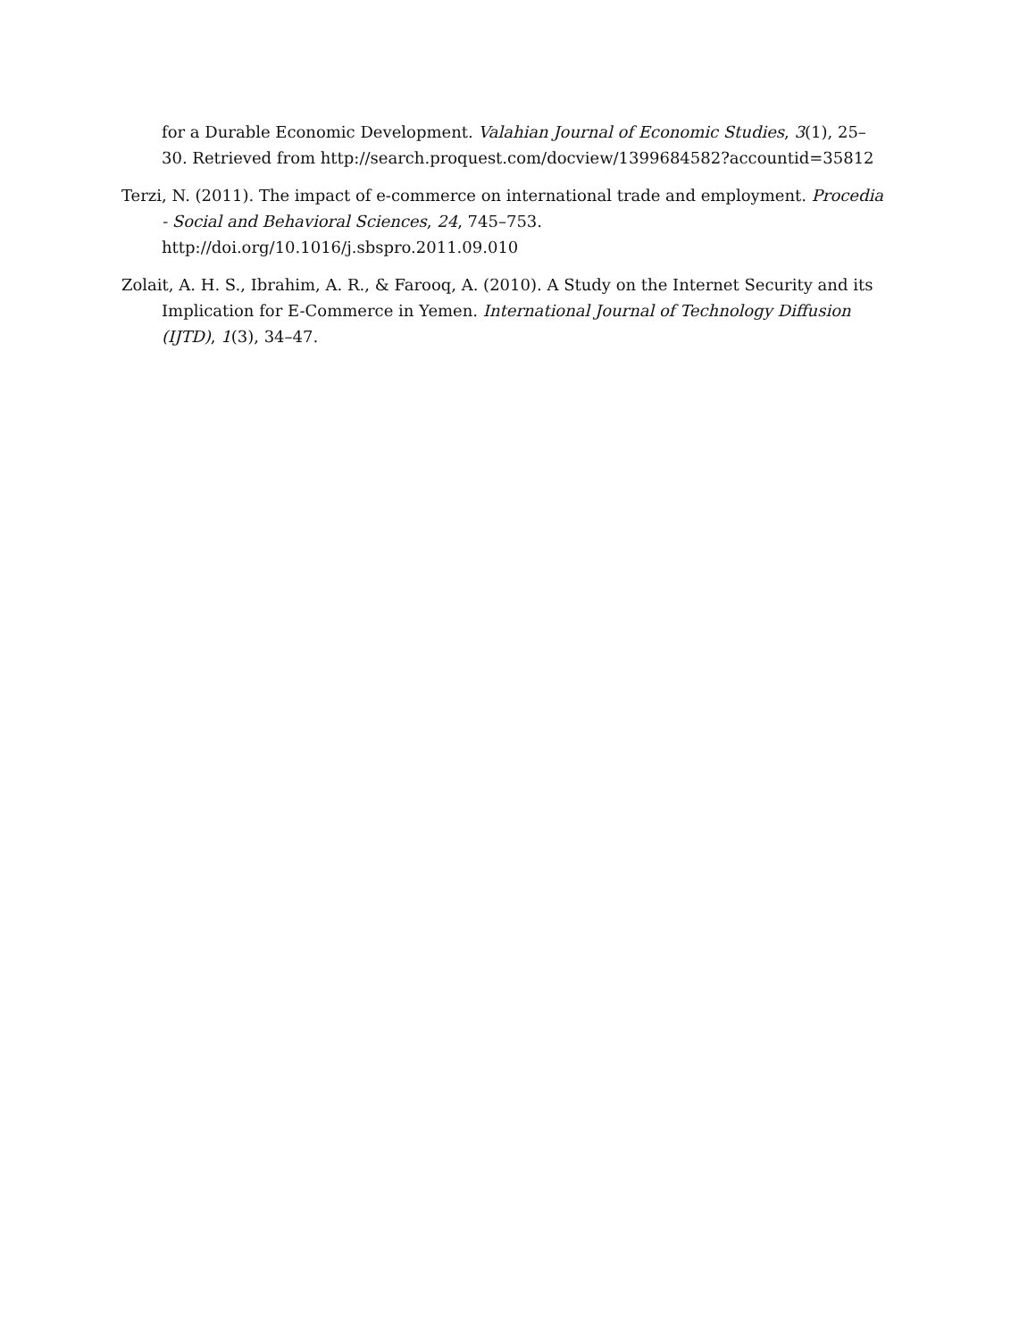for a Durable Economic Development. Valahian Journal of Economic Studies, 3(1), 25–30. Retrieved from http://search.proquest.com/docview/1399684582?accountid=35812
Terzi, N. (2011). The impact of e-commerce on international trade and employment. Procedia - Social and Behavioral Sciences, 24, 745–753. http://doi.org/10.1016/j.sbspro.2011.09.010
Zolait, A. H. S., Ibrahim, A. R., & Farooq, A. (2010). A Study on the Internet Security and its Implication for E-Commerce in Yemen. International Journal of Technology Diffusion (IJTD), 1(3), 34–47.